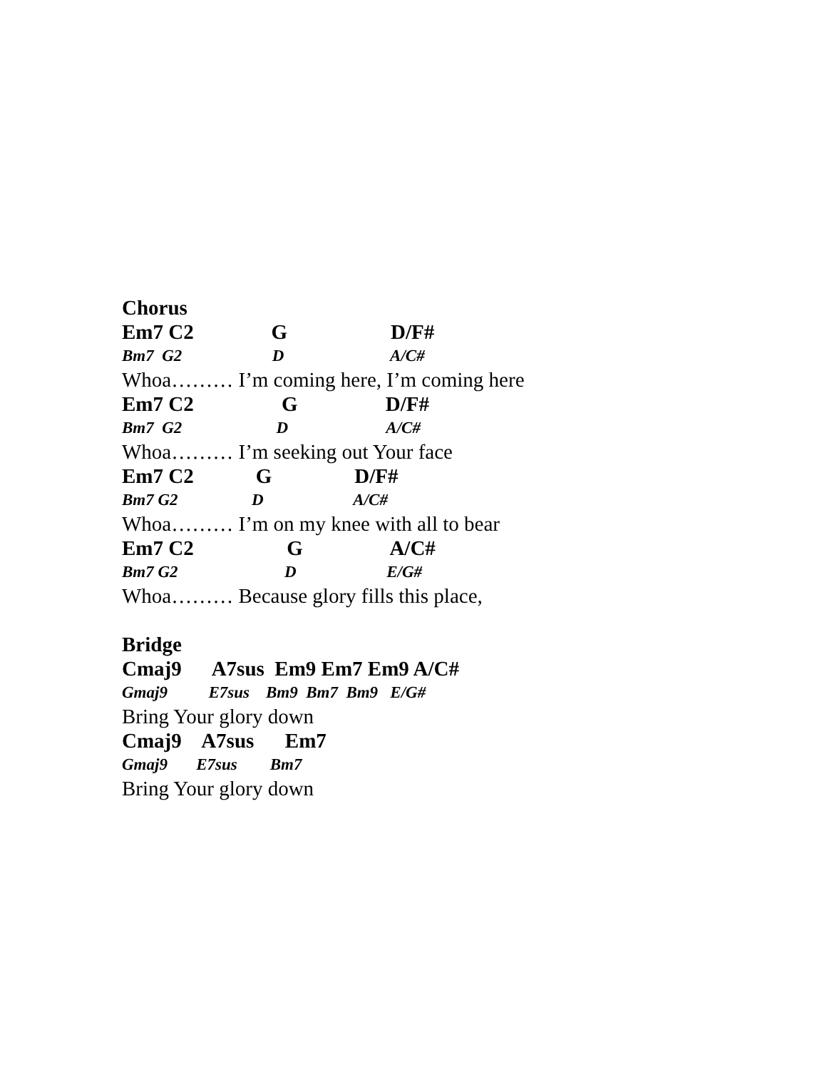Chorus
Em7 C2 G D/F#
Bm7 G2 D A/C#
Whoa……… I’m coming here, I’m coming here
Em7 C2 G D/F#
Bm7 G2 D A/C#
Whoa……… I’m seeking out Your face
Em7 C2 G D/F#
Bm7 G2 D A/C#
Whoa……… I’m on my knee with all to bear
Em7 C2 G A/C#
Bm7 G2 D E/G#
Whoa……… Because glory fills this place,
Bridge
Cmaj9 A7sus Em9 Em7 Em9 A/C#
Gmaj9 E7sus Bm9 Bm7 Bm9 E/G#
Bring Your glory down
Cmaj9 A7sus Em7
Gmaj9 E7sus Bm7
Bring Your glory down